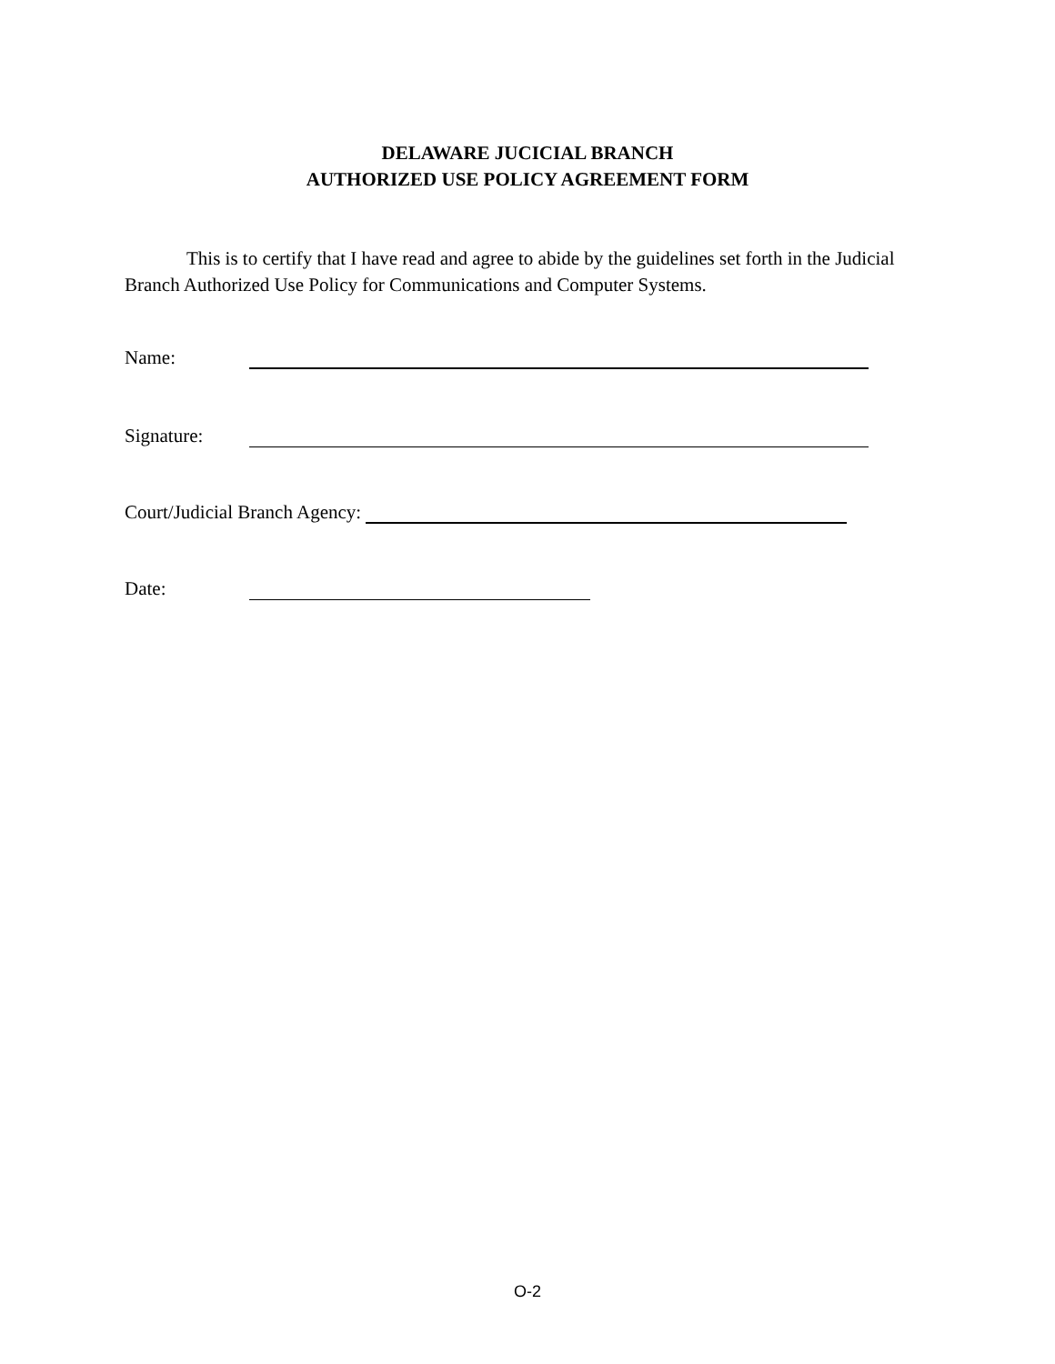DELAWARE JUCICIAL BRANCH
AUTHORIZED USE POLICY AGREEMENT FORM
This is to certify that I have read and agree to abide by the guidelines set forth in the Judicial Branch Authorized Use Policy for Communications and Computer Systems.
Name:
Signature:
Court/Judicial Branch Agency:
Date:
O-2